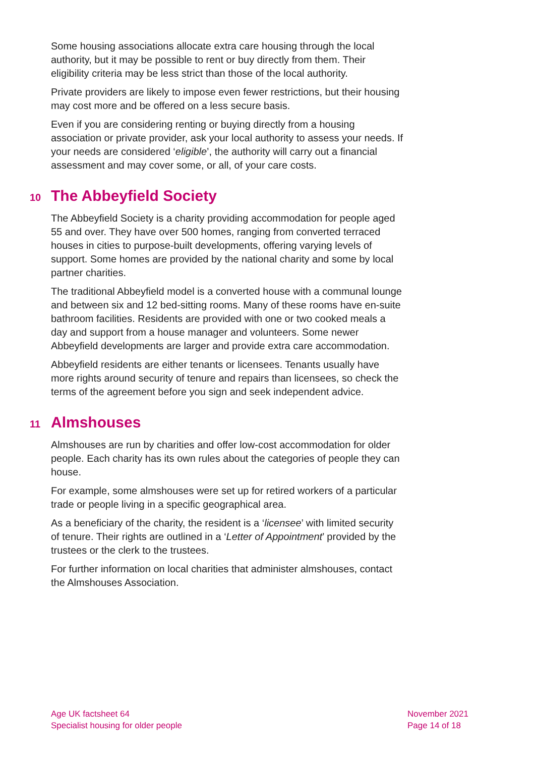Some housing associations allocate extra care housing through the local authority, but it may be possible to rent or buy directly from them. Their eligibility criteria may be less strict than those of the local authority.
Private providers are likely to impose even fewer restrictions, but their housing may cost more and be offered on a less secure basis.
Even if you are considering renting or buying directly from a housing association or private provider, ask your local authority to assess your needs. If your needs are considered ‘eligible’, the authority will carry out a financial assessment and may cover some, or all, of your care costs.
10 The Abbeyfield Society
The Abbeyfield Society is a charity providing accommodation for people aged 55 and over. They have over 500 homes, ranging from converted terraced houses in cities to purpose-built developments, offering varying levels of support. Some homes are provided by the national charity and some by local partner charities.
The traditional Abbeyfield model is a converted house with a communal lounge and between six and 12 bed-sitting rooms. Many of these rooms have en-suite bathroom facilities. Residents are provided with one or two cooked meals a day and support from a house manager and volunteers. Some newer Abbeyfield developments are larger and provide extra care accommodation.
Abbeyfield residents are either tenants or licensees. Tenants usually have more rights around security of tenure and repairs than licensees, so check the terms of the agreement before you sign and seek independent advice.
11 Almshouses
Almshouses are run by charities and offer low-cost accommodation for older people. Each charity has its own rules about the categories of people they can house.
For example, some almshouses were set up for retired workers of a particular trade or people living in a specific geographical area.
As a beneficiary of the charity, the resident is a ‘licensee’ with limited security of tenure. Their rights are outlined in a ‘Letter of Appointment’ provided by the trustees or the clerk to the trustees.
For further information on local charities that administer almshouses, contact the Almshouses Association.
Age UK factsheet 64
Specialist housing for older people
November 2021
Page 14 of 18